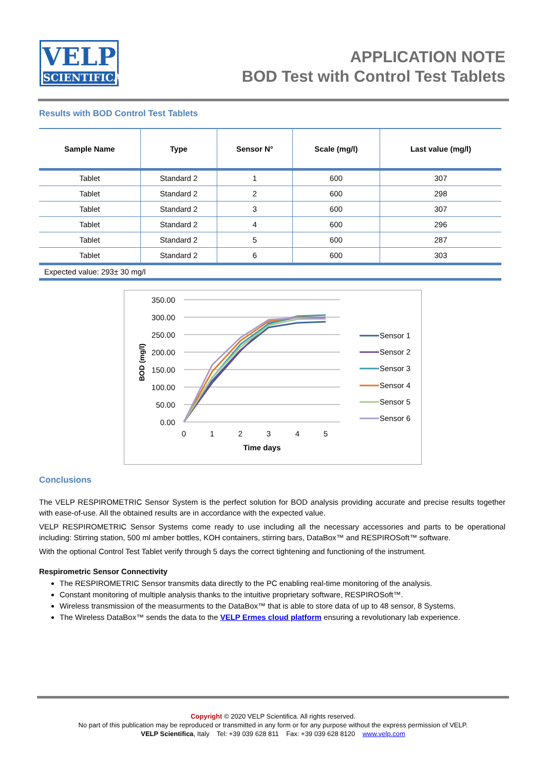VELP
SCIENTIFICA
APPLICATION NOTE
BOD Test with Control Test Tablets
Results with BOD Control Test Tablets
| Sample Name | Type | Sensor N° | Scale (mg/l) | Last value (mg/l) |
| --- | --- | --- | --- | --- |
| Tablet | Standard 2 | 1 | 600 | 307 |
| Tablet | Standard 2 | 2 | 600 | 298 |
| Tablet | Standard 2 | 3 | 600 | 307 |
| Tablet | Standard 2 | 4 | 600 | 296 |
| Tablet | Standard 2 | 5 | 600 | 287 |
| Tablet | Standard 2 | 6 | 600 | 303 |
Expected value: 293± 30 mg/l
350.00
300.00
250.00
200.00
150.00
100.00
50.00
0.00
0
1
2
3
4
5
Time days
BOD (mg/l)
Sensor 1
Sensor 2
Sensor 3
Sensor 4
Sensor 5
Sensor 6
Conclusions
The VELP RESPIROMETRIC Sensor System is the perfect solution for BOD analysis providing accurate and precise results together with ease-of-use. All the obtained results are in accordance with the expected value.
VELP RESPIROMETRIC Sensor Systems come ready to use including all the necessary accessories and parts to be operational including: Stirring station, 500 ml amber bottles, KOH containers, stirring bars, DataBox™ and RESPIROSoft™ software.
With the optional Control Test Tablet verify through 5 days the correct tightening and functioning of the instrument.
Respirometric Sensor Connectivity
The RESPIROMETRIC Sensor transmits data directly to the PC enabling real-time monitoring of the analysis.
Constant monitoring of multiple analysis thanks to the intuitive proprietary software, RESPIROSoft™.
Wireless transmission of the measurments to the DataBox™ that is able to store data of up to 48 sensor, 8 Systems.
The Wireless DataBox™ sends the data to the VELP Ermes cloud platform ensuring a revolutionary lab experience.
Copyright © 2020 VELP Scientifica. All rights reserved.
No part of this publication may be reproduced or transmitted in any form or for any purpose without the express permission of VELP.
VELP Scientifica, Italy Tel: +39 039 628 811 Fax: +39 039 628 8120 www.velp.com